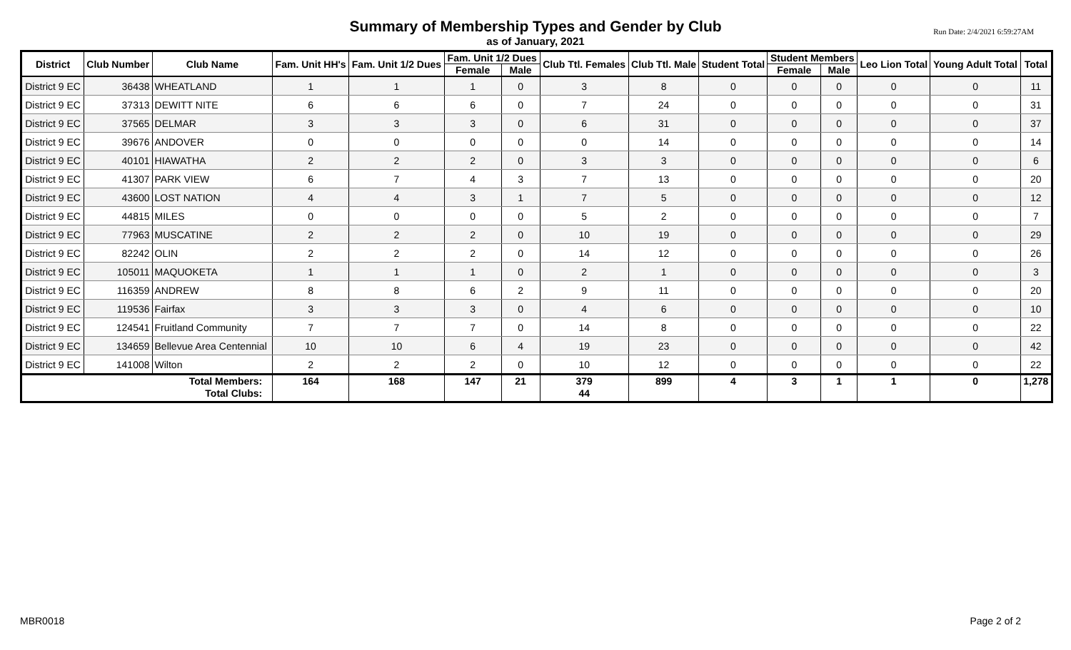Summary of Membership Types and Gender by Club
as of January, 2021
Run Date: 2/4/2021 6:59:27AM
| District | Club Number | Club Name | Fam. Unit HH's | Fam. Unit 1/2 Dues | Fam. Unit 1/2 Dues | | Club Ttl. Females | Club Ttl. Male | Student Total | Student Members | | Leo Lion Total | Young Adult Total | Total |
| --- | --- | --- | --- | --- | --- | --- | --- | --- | --- | --- | --- | --- | --- | --- |
| | | | | | Female | Male | | | | Female | Male | | | |
| District 9 EC | 36438 | WHEATLAND | 1 | 1 | 1 | 0 | 3 | 8 | 0 | 0 | 0 | 0 | 0 | 11 |
| District 9 EC | 37313 | DEWITT NITE | 6 | 6 | 6 | 0 | 7 | 24 | 0 | 0 | 0 | 0 | 0 | 31 |
| District 9 EC | 37565 | DELMAR | 3 | 3 | 3 | 0 | 6 | 31 | 0 | 0 | 0 | 0 | 0 | 37 |
| District 9 EC | 39676 | ANDOVER | 0 | 0 | 0 | 0 | 0 | 14 | 0 | 0 | 0 | 0 | 0 | 14 |
| District 9 EC | 40101 | HIAWATHA | 2 | 2 | 2 | 0 | 3 | 3 | 0 | 0 | 0 | 0 | 0 | 6 |
| District 9 EC | 41307 | PARK VIEW | 6 | 7 | 4 | 3 | 7 | 13 | 0 | 0 | 0 | 0 | 0 | 20 |
| District 9 EC | 43600 | LOST NATION | 4 | 4 | 3 | 1 | 7 | 5 | 0 | 0 | 0 | 0 | 0 | 12 |
| District 9 EC | 44815 | MILES | 0 | 0 | 0 | 0 | 5 | 2 | 0 | 0 | 0 | 0 | 0 | 7 |
| District 9 EC | 77963 | MUSCATINE | 2 | 2 | 2 | 0 | 10 | 19 | 0 | 0 | 0 | 0 | 0 | 29 |
| District 9 EC | 82242 | OLIN | 2 | 2 | 2 | 0 | 14 | 12 | 0 | 0 | 0 | 0 | 0 | 26 |
| District 9 EC | 105011 | MAQUOKETA | 1 | 1 | 1 | 0 | 2 | 1 | 0 | 0 | 0 | 0 | 0 | 3 |
| District 9 EC | 116359 | ANDREW | 8 | 8 | 6 | 2 | 9 | 11 | 0 | 0 | 0 | 0 | 0 | 20 |
| District 9 EC | 119536 | Fairfax | 3 | 3 | 3 | 0 | 4 | 6 | 0 | 0 | 0 | 0 | 0 | 10 |
| District 9 EC | 124541 | Fruitland Community | 7 | 7 | 7 | 0 | 14 | 8 | 0 | 0 | 0 | 0 | 0 | 22 |
| District 9 EC | 134659 | Bellevue Area Centennial | 10 | 10 | 6 | 4 | 19 | 23 | 0 | 0 | 0 | 0 | 0 | 42 |
| District 9 EC | 141008 | Wilton | 2 | 2 | 2 | 0 | 10 | 12 | 0 | 0 | 0 | 0 | 0 | 22 |
| Total Members: Total Clubs: | | | 164 | 168 | 147 | 21 | 379 44 | 899 | 4 | 3 | 1 | 1 | 0 | 1,278 |
MBR0018 Page 2 of 2